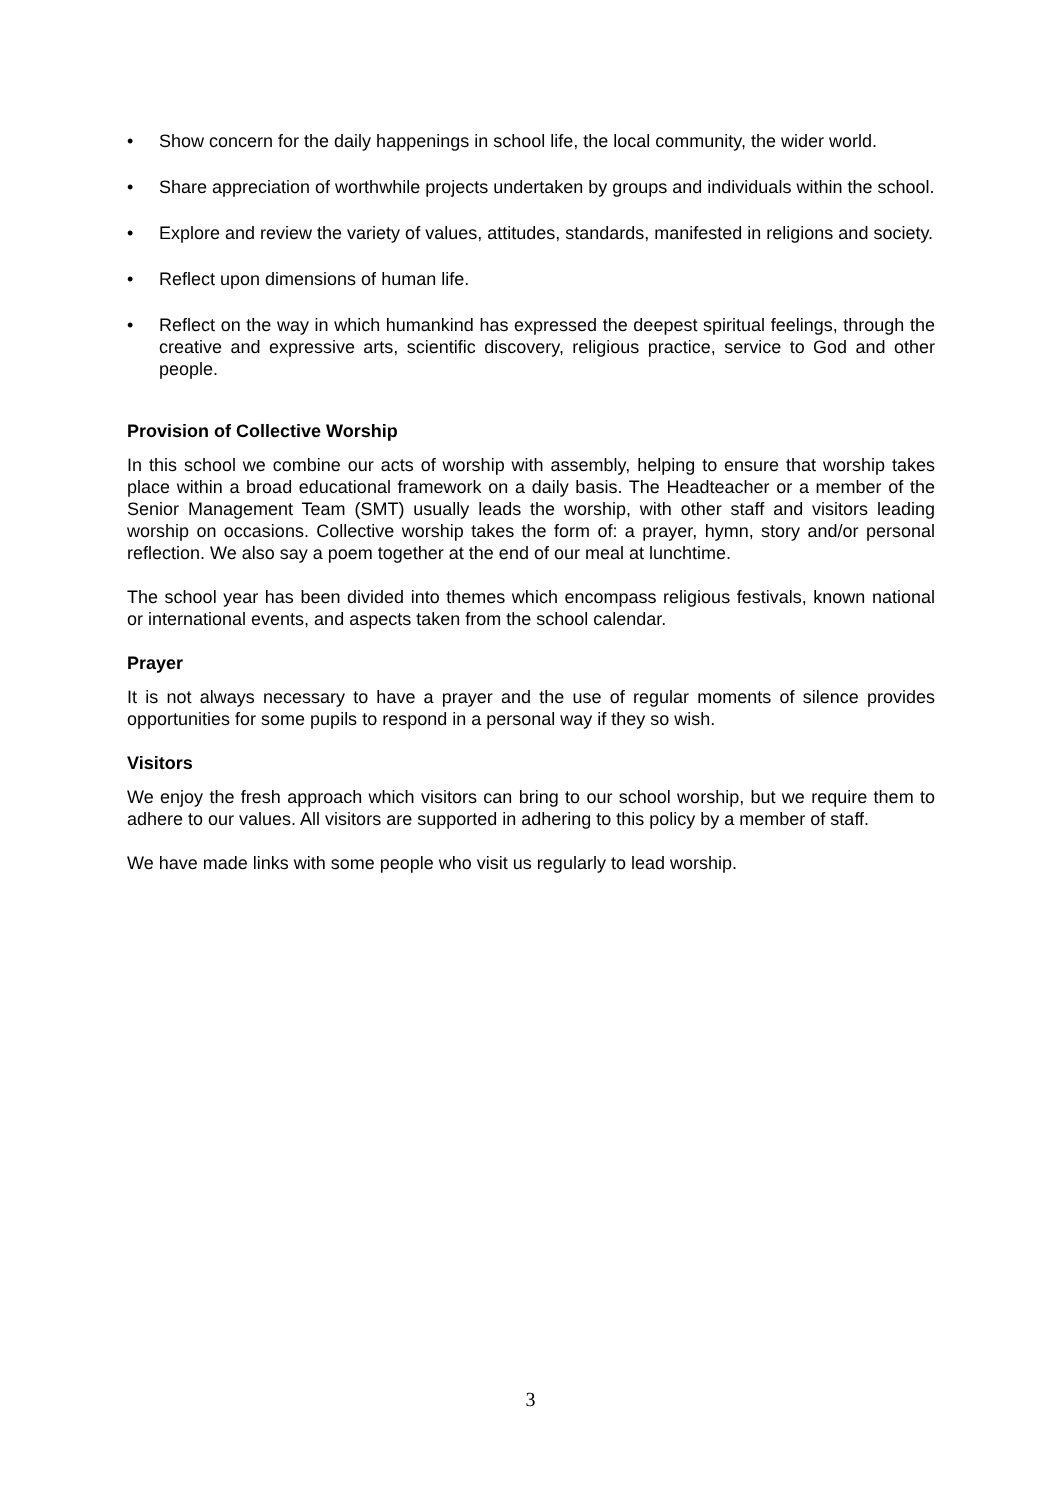• Show concern for the daily happenings in school life, the local community, the wider world.
• Share appreciation of worthwhile projects undertaken by groups and individuals within the school.
• Explore and review the variety of values, attitudes, standards, manifested in religions and society.
• Reflect upon dimensions of human life.
• Reflect on the way in which humankind has expressed the deepest spiritual feelings, through the creative and expressive arts, scientific discovery, religious practice, service to God and other people.
Provision of Collective Worship
In this school we combine our acts of worship with assembly, helping to ensure that worship takes place within a broad educational framework on a daily basis. The Headteacher or a member of the Senior Management Team (SMT) usually leads the worship, with other staff and visitors leading worship on occasions. Collective worship takes the form of: a prayer, hymn, story and/or personal reflection. We also say a poem together at the end of our meal at lunchtime.
The school year has been divided into themes which encompass religious festivals, known national or international events, and aspects taken from the school calendar.
Prayer
It is not always necessary to have a prayer and the use of regular moments of silence provides opportunities for some pupils to respond in a personal way if they so wish.
Visitors
We enjoy the fresh approach which visitors can bring to our school worship, but we require them to adhere to our values. All visitors are supported in adhering to this policy by a member of staff.
We have made links with some people who visit us regularly to lead worship.
3